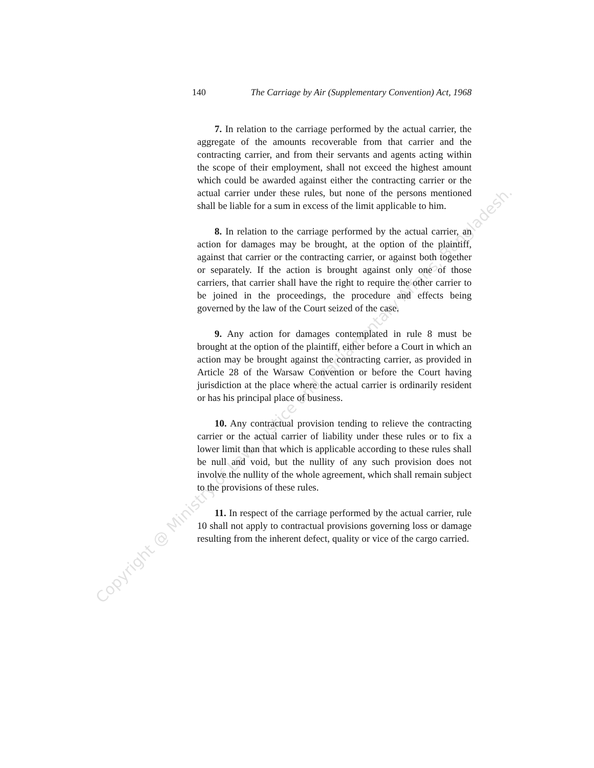140 The Carriage by Air (Supplementary Convention) Act, 1968
7. In relation to the carriage performed by the actual carrier, the aggregate of the amounts recoverable from that carrier and the contracting carrier, and from their servants and agents acting within the scope of their employment, shall not exceed the highest amount which could be awarded against either the contracting carrier or the actual carrier under these rules, but none of the persons mentioned shall be liable for a sum in excess of the limit applicable to him.
8. In relation to the carriage performed by the actual carrier, an action for damages may be brought, at the option of the plaintiff, against that carrier or the contracting carrier, or against both together or separately. If the action is brought against only one of those carriers, that carrier shall have the right to require the other carrier to be joined in the proceedings, the procedure and effects being governed by the law of the Court seized of the case.
9. Any action for damages contemplated in rule 8 must be brought at the option of the plaintiff, either before a Court in which an action may be brought against the contracting carrier, as provided in Article 28 of the Warsaw Convention or before the Court having jurisdiction at the place where the actual carrier is ordinarily resident or has his principal place of business.
10. Any contractual provision tending to relieve the contracting carrier or the actual carrier of liability under these rules or to fix a lower limit than that which is applicable according to these rules shall be null and void, but the nullity of any such provision does not involve the nullity of the whole agreement, which shall remain subject to the provisions of these rules.
11. In respect of the carriage performed by the actual carrier, rule 10 shall not apply to contractual provisions governing loss or damage resulting from the inherent defect, quality or vice of the cargo carried.
Copyright @ Ministry of Law, Justice and Parliamentary Affairs, Bangladesh.